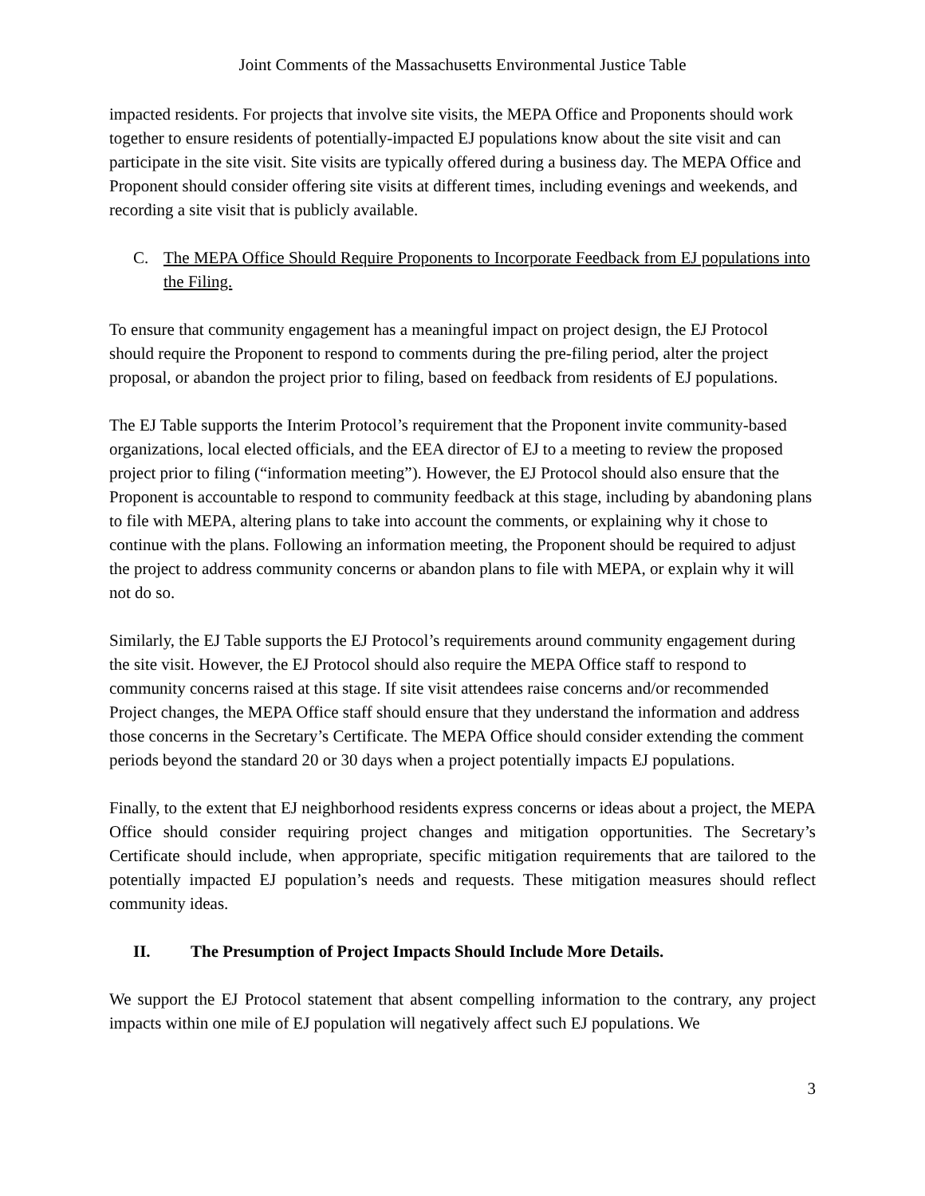Joint Comments of the Massachusetts Environmental Justice Table
impacted residents. For projects that involve site visits, the MEPA Office and Proponents should work together to ensure residents of potentially-impacted EJ populations know about the site visit and can participate in the site visit. Site visits are typically offered during a business day. The MEPA Office and Proponent should consider offering site visits at different times, including evenings and weekends, and recording a site visit that is publicly available.
C. The MEPA Office Should Require Proponents to Incorporate Feedback from EJ populations into the Filing.
To ensure that community engagement has a meaningful impact on project design, the EJ Protocol should require the Proponent to respond to comments during the pre-filing period, alter the project proposal, or abandon the project prior to filing, based on feedback from residents of EJ populations.
The EJ Table supports the Interim Protocol’s requirement that the Proponent invite community-based organizations, local elected officials, and the EEA director of EJ to a meeting to review the proposed project prior to filing (“information meeting”). However, the EJ Protocol should also ensure that the Proponent is accountable to respond to community feedback at this stage, including by abandoning plans to file with MEPA, altering plans to take into account the comments, or explaining why it chose to continue with the plans. Following an information meeting, the Proponent should be required to adjust the project to address community concerns or abandon plans to file with MEPA, or explain why it will not do so.
Similarly, the EJ Table supports the EJ Protocol’s requirements around community engagement during the site visit. However, the EJ Protocol should also require the MEPA Office staff to respond to community concerns raised at this stage. If site visit attendees raise concerns and/or recommended Project changes, the MEPA Office staff should ensure that they understand the information and address those concerns in the Secretary’s Certificate. The MEPA Office should consider extending the comment periods beyond the standard 20 or 30 days when a project potentially impacts EJ populations.
Finally, to the extent that EJ neighborhood residents express concerns or ideas about a project, the MEPA Office should consider requiring project changes and mitigation opportunities. The Secretary’s Certificate should include, when appropriate, specific mitigation requirements that are tailored to the potentially impacted EJ population’s needs and requests. These mitigation measures should reflect community ideas.
II. The Presumption of Project Impacts Should Include More Details.
We support the EJ Protocol statement that absent compelling information to the contrary, any project impacts within one mile of EJ population will negatively affect such EJ populations. We
3